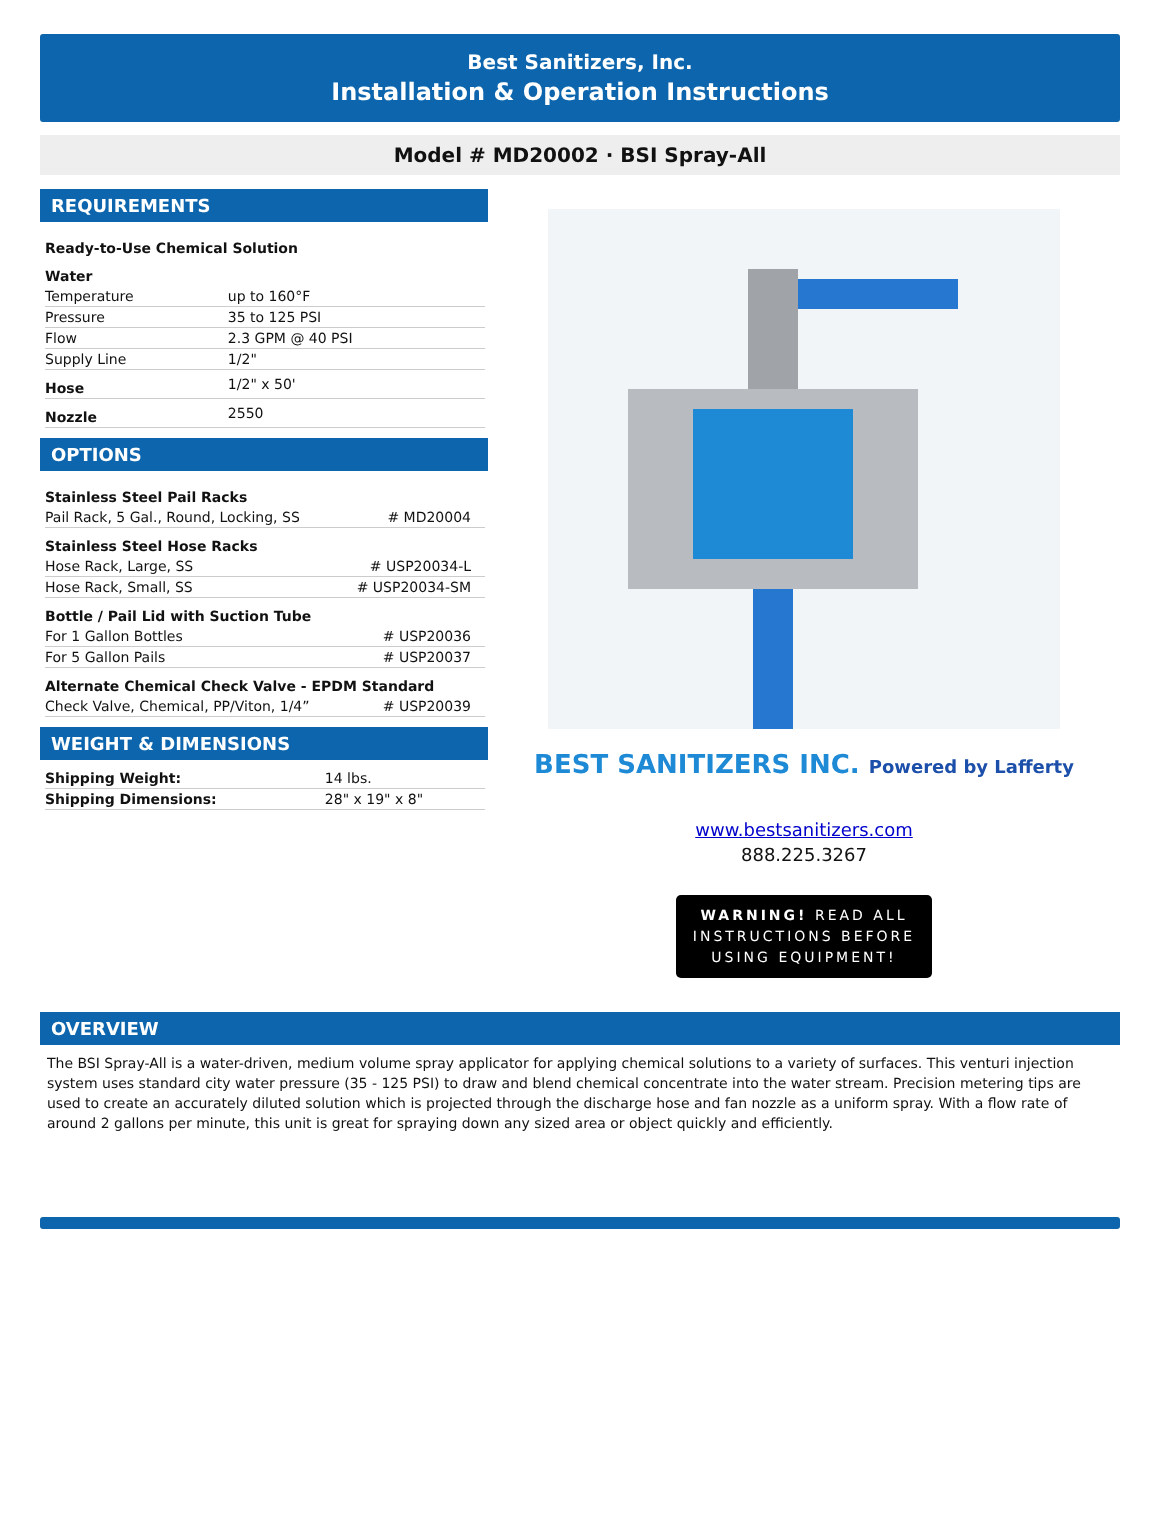Best Sanitizers, Inc.
Installation & Operation Instructions
Model # MD20002 · BSI Spray-All
REQUIREMENTS
| Ready-to-Use Chemical Solution | |
| Water | |
| Temperature | up to 160°F |
| Pressure | 35 to 125 PSI |
| Flow | 2.3 GPM @ 40 PSI |
| Supply Line | 1/2" |
| Hose | 1/2" x 50' |
| Nozzle | 2550 |
OPTIONS
| Stainless Steel Pail Racks | |
| Pail Rack, 5 Gal., Round, Locking, SS | # MD20004 |
| Stainless Steel Hose Racks | |
| Hose Rack, Large, SS | # USP20034-L |
| Hose Rack, Small, SS | # USP20034-SM |
| Bottle / Pail Lid with Suction Tube | |
| For 1 Gallon Bottles | # USP20036 |
| For 5 Gallon Pails | # USP20037 |
| Alternate Chemical Check Valve - EPDM Standard | |
| Check Valve, Chemical, PP/Viton, 1/4” | # USP20039 |
WEIGHT & DIMENSIONS
| Shipping Weight: | 14 lbs. |
| Shipping Dimensions: | 28" x 19" x 8" |
BEST SANITIZERS INC. Powered by Lafferty
www.bestsanitizers.com
888.225.3267
WARNING! READ ALL
INSTRUCTIONS BEFORE
USING EQUIPMENT!
OVERVIEW
The BSI Spray-All is a water-driven, medium volume spray applicator for applying chemical solutions to a variety of surfaces. This venturi injection system uses standard city water pressure (35 - 125 PSI) to draw and blend chemical concentrate into the water stream. Precision metering tips are used to create an accurately diluted solution which is projected through the discharge hose and fan nozzle as a uniform spray. With a flow rate of around 2 gallons per minute, this unit is great for spraying down any sized area or object quickly and efficiently.